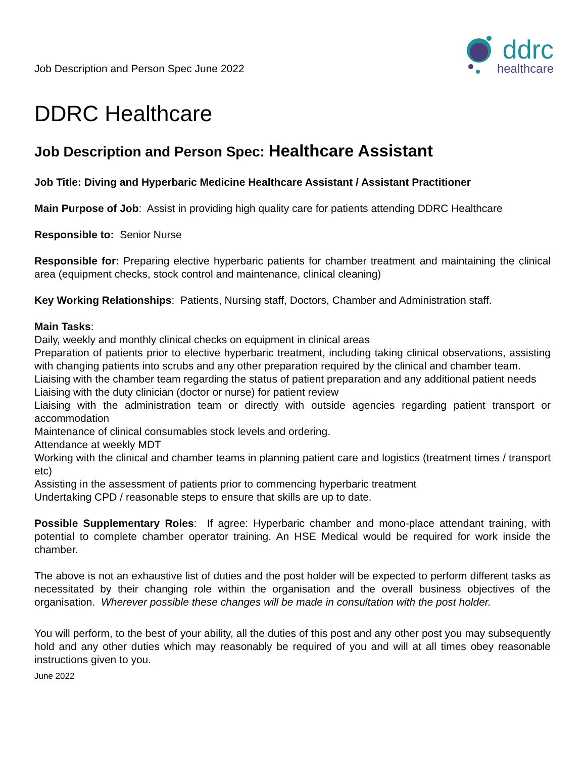Job Description and Person Spec June 2022
ddrc
healthcare
DDRC Healthcare
Job Description and Person Spec: Healthcare Assistant
Job Title: Diving and Hyperbaric Medicine Healthcare Assistant / Assistant Practitioner
Main Purpose of Job: Assist in providing high quality care for patients attending DDRC Healthcare
Responsible to: Senior Nurse
Responsible for: Preparing elective hyperbaric patients for chamber treatment and maintaining the clinical area (equipment checks, stock control and maintenance, clinical cleaning)
Key Working Relationships: Patients, Nursing staff, Doctors, Chamber and Administration staff.
Main Tasks:
Daily, weekly and monthly clinical checks on equipment in clinical areas
Preparation of patients prior to elective hyperbaric treatment, including taking clinical observations, assisting with changing patients into scrubs and any other preparation required by the clinical and chamber team.
Liaising with the chamber team regarding the status of patient preparation and any additional patient needs
Liaising with the duty clinician (doctor or nurse) for patient review
Liaising with the administration team or directly with outside agencies regarding patient transport or accommodation
Maintenance of clinical consumables stock levels and ordering.
Attendance at weekly MDT
Working with the clinical and chamber teams in planning patient care and logistics (treatment times / transport etc)
Assisting in the assessment of patients prior to commencing hyperbaric treatment
Undertaking CPD / reasonable steps to ensure that skills are up to date.
Possible Supplementary Roles: If agree: Hyperbaric chamber and mono-place attendant training, with potential to complete chamber operator training. An HSE Medical would be required for work inside the chamber.
The above is not an exhaustive list of duties and the post holder will be expected to perform different tasks as necessitated by their changing role within the organisation and the overall business objectives of the organisation. Wherever possible these changes will be made in consultation with the post holder.
You will perform, to the best of your ability, all the duties of this post and any other post you may subsequently hold and any other duties which may reasonably be required of you and will at all times obey reasonable instructions given to you.
June 2022